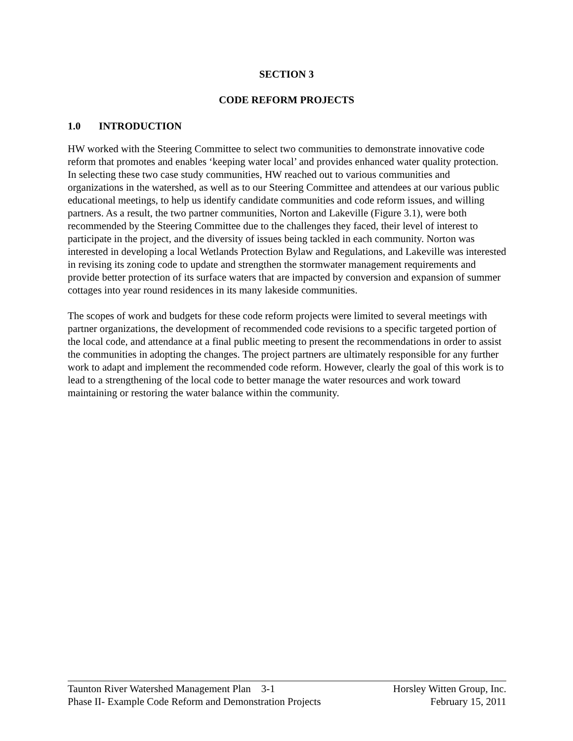SECTION 3
CODE REFORM PROJECTS
1.0 INTRODUCTION
HW worked with the Steering Committee to select two communities to demonstrate innovative code reform that promotes and enables ‘keeping water local’ and provides enhanced water quality protection. In selecting these two case study communities, HW reached out to various communities and organizations in the watershed, as well as to our Steering Committee and attendees at our various public educational meetings, to help us identify candidate communities and code reform issues, and willing partners. As a result, the two partner communities, Norton and Lakeville (Figure 3.1), were both recommended by the Steering Committee due to the challenges they faced, their level of interest to participate in the project, and the diversity of issues being tackled in each community. Norton was interested in developing a local Wetlands Protection Bylaw and Regulations, and Lakeville was interested in revising its zoning code to update and strengthen the stormwater management requirements and provide better protection of its surface waters that are impacted by conversion and expansion of summer cottages into year round residences in its many lakeside communities.
The scopes of work and budgets for these code reform projects were limited to several meetings with partner organizations, the development of recommended code revisions to a specific targeted portion of the local code, and attendance at a final public meeting to present the recommendations in order to assist the communities in adopting the changes. The project partners are ultimately responsible for any further work to adapt and implement the recommended code reform. However, clearly the goal of this work is to lead to a strengthening of the local code to better manage the water resources and work toward maintaining or restoring the water balance within the community.
Taunton River Watershed Management Plan 3-1 Horsley Witten Group, Inc.
Phase II- Example Code Reform and Demonstration Projects February 15, 2011